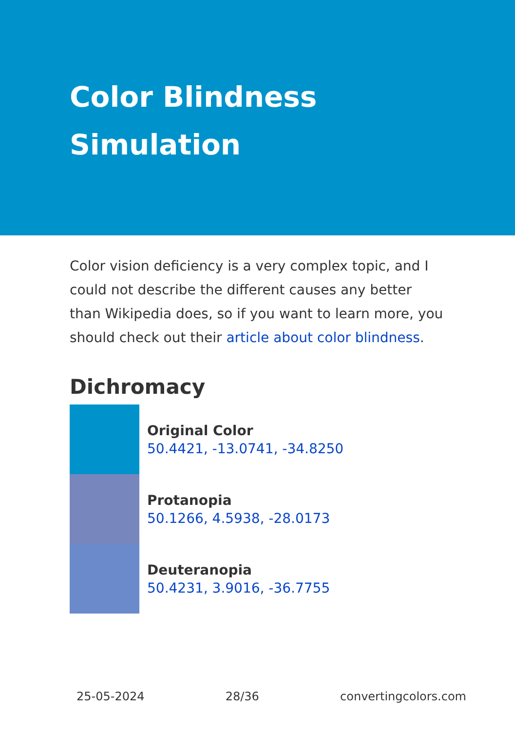Color Blindness Simulation
Color vision deficiency is a very complex topic, and I could not describe the different causes any better than Wikipedia does, so if you want to learn more, you should check out their article about color blindness.
Dichromacy
Original Color
50.4421, -13.0741, -34.8250
Protanopia
50.1266, 4.5938, -28.0173
Deuteranopia
50.4231, 3.9016, -36.7755
25-05-2024 28/36 convertingcolors.com